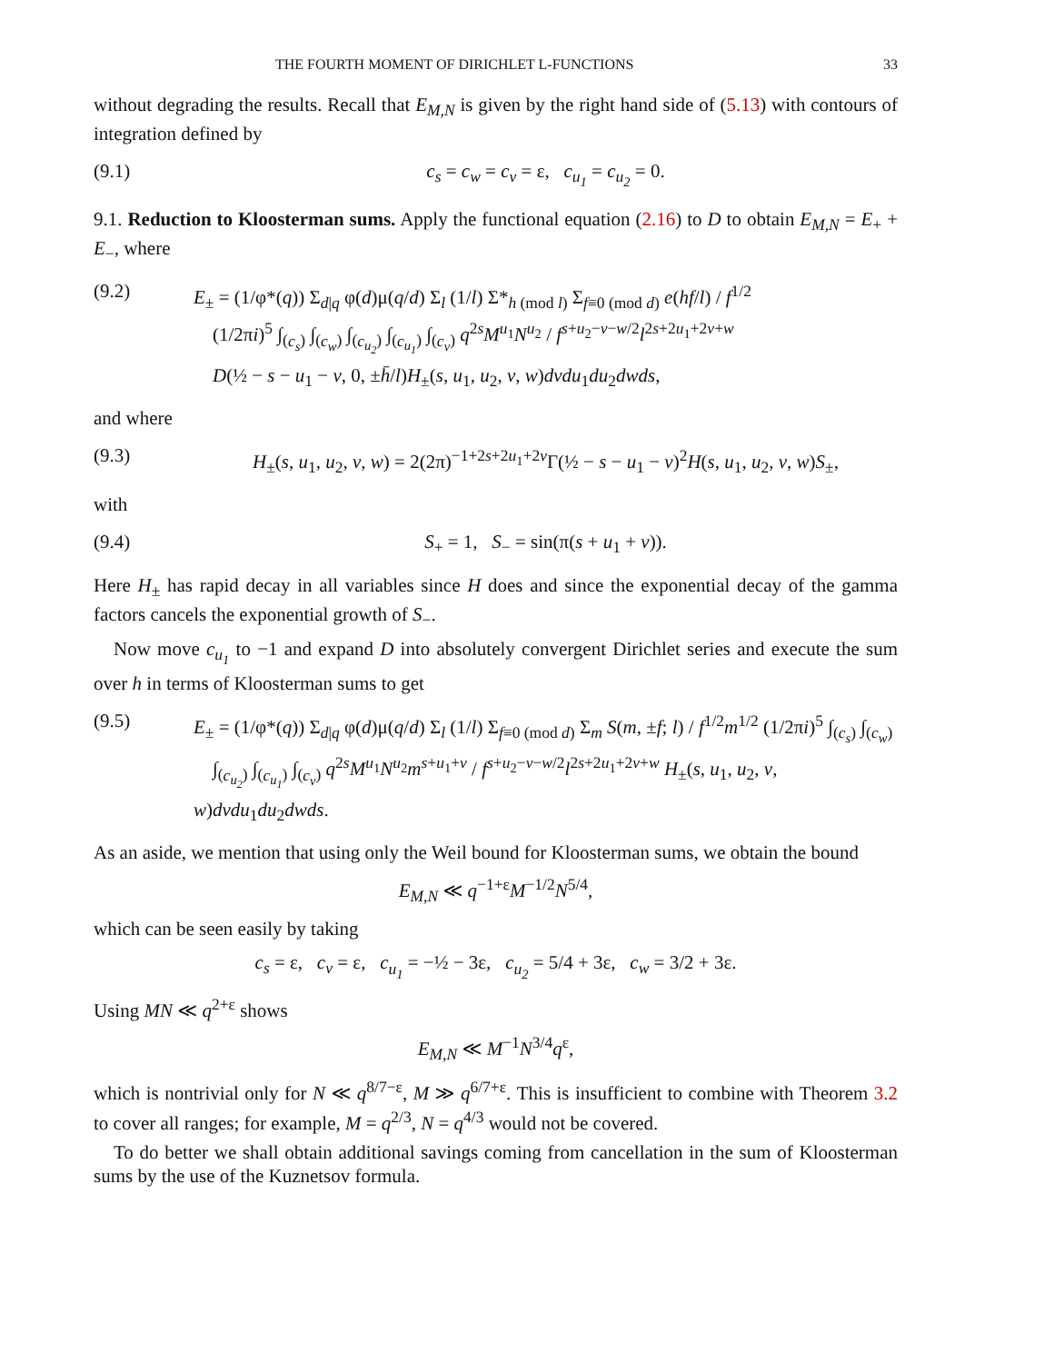THE FOURTH MOMENT OF DIRICHLET L-FUNCTIONS 33
without degrading the results. Recall that E<sub>M,N</sub> is given by the right hand side of (5.13) with contours of integration defined by
(9.1) c<sub>s</sub> = c<sub>w</sub> = c<sub>v</sub> = ε, c<sub>u<sub>1</sub></sub> = c<sub>u<sub>2</sub></sub> = 0.
9.1. Reduction to Kloosterman sums. Apply the functional equation (2.16) to D to obtain E<sub>M,N</sub> = E<sub>+</sub> + E<sub>−</sub>, where
(9.2) E<sub>±</sub> = (1/φ*(q)) Σ<sub>d|q</sub> φ(d)μ(q/d) Σ<sub>l</sub> (1/l) Σ*<sub>h (mod l)</sub> Σ<sub>f≡0 (mod d)</sub> e(hf/l) / f<sup>1/2</sup>
(1/2πi)<sup>5</sup> ∫<sub>(c<sub>s</sub>)</sub> ∫<sub>(c<sub>w</sub>)</sub> ∫<sub>(c<sub>u<sub>2</sub></sub>)</sub> ∫<sub>(c<sub>u<sub>1</sub></sub>)</sub> ∫<sub>(c<sub>v</sub>)</sub> q<sup>2s</sup>M<sup>u<sub>1</sub></sup>N<sup>u<sub>2</sub></sup> / f<sup>s+u<sub>2</sub>−v−w/2</sup>l<sup>2s+2u<sub>1</sub>+2v+w</sup>
D(½ − s − u<sub>1</sub> − v, 0, ±h̄/l)H<sub>±</sub>(s, u<sub>1</sub>, u<sub>2</sub>, v, w)dvdu<sub>1</sub>du<sub>2</sub>dwds,
and where
(9.3) H<sub>±</sub>(s, u<sub>1</sub>, u<sub>2</sub>, v, w) = 2(2π)<sup>−1+2s+2u<sub>1</sub>+2v</sup>Γ(½ − s − u<sub>1</sub> − v)<sup>2</sup>H(s, u<sub>1</sub>, u<sub>2</sub>, v, w)S<sub>±</sub>,
with
(9.4) S<sub>+</sub> = 1, S<sub>−</sub> = sin(π(s + u<sub>1</sub> + v)).
Here H<sub>±</sub> has rapid decay in all variables since H does and since the exponential decay of the gamma factors cancels the exponential growth of S<sub>−</sub>.
Now move c<sub>u<sub>1</sub></sub> to −1 and expand D into absolutely convergent Dirichlet series and execute the sum over h in terms of Kloosterman sums to get
(9.5) E<sub>±</sub> = (1/φ*(q)) Σ<sub>d|q</sub> φ(d)μ(q/d) Σ<sub>l</sub> (1/l) Σ<sub>f≡0 (mod d)</sub> Σ<sub>m</sub> S(m, ±f; l) / f<sup>1/2</sup>m<sup>1/2</sup> (1/2πi)<sup>5</sup> ∫<sub>(c<sub>s</sub>)</sub> ∫<sub>(c<sub>w</sub>)</sub>
∫<sub>(c<sub>u<sub>2</sub></sub>)</sub> ∫<sub>(c<sub>u<sub>1</sub></sub>)</sub> ∫<sub>(c<sub>v</sub>)</sub> q<sup>2s</sup>M<sup>u<sub>1</sub></sup>N<sup>u<sub>2</sub></sup>m<sup>s+u<sub>1</sub>+v</sup> / f<sup>s+u<sub>2</sub>−v−w/2</sup>l<sup>2s+2u<sub>1</sub>+2v+w</sup> H<sub>±</sub>(s, u<sub>1</sub>, u<sub>2</sub>, v, w)dvdu<sub>1</sub>du<sub>2</sub>dwds.
As an aside, we mention that using only the Weil bound for Kloosterman sums, we obtain the bound
E<sub>M,N</sub> ≪ q<sup>−1+ε</sup>M<sup>−1/2</sup>N<sup>5/4</sup>,
which can be seen easily by taking
c<sub>s</sub> = ε, c<sub>v</sub> = ε, c<sub>u<sub>1</sub></sub> = −½ − 3ε, c<sub>u<sub>2</sub></sub> = 5/4 + 3ε, c<sub>w</sub> = 3/2 + 3ε.
Using MN ≪ q<sup>2+ε</sup> shows
E<sub>M,N</sub> ≪ M<sup>−1</sup>N<sup>3/4</sup>q<sup>ε</sup>,
which is nontrivial only for N ≪ q<sup>8/7−ε</sup>, M ≫ q<sup>6/7+ε</sup>. This is insufficient to combine with Theorem 3.2 to cover all ranges; for example, M = q<sup>2/3</sup>, N = q<sup>4/3</sup> would not be covered.
To do better we shall obtain additional savings coming from cancellation in the sum of Kloosterman sums by the use of the Kuznetsov formula.